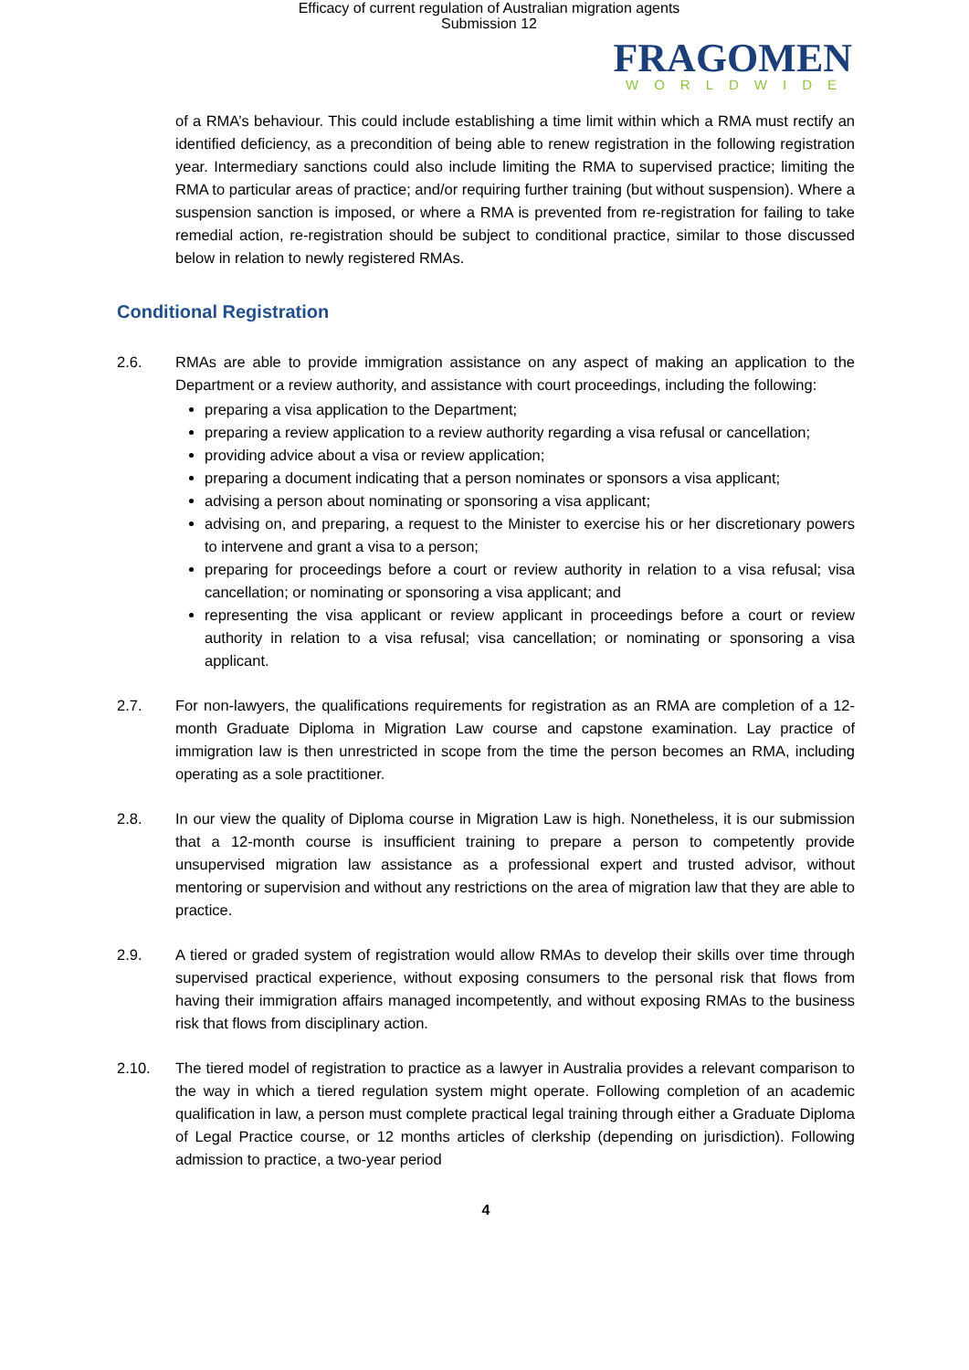Efficacy of current regulation of Australian migration agents
Submission 12
FRAGOMEN
WORLDWIDE
of a RMA’s behaviour. This could include establishing a time limit within which a RMA must rectify an identified deficiency, as a precondition of being able to renew registration in the following registration year. Intermediary sanctions could also include limiting the RMA to supervised practice; limiting the RMA to particular areas of practice; and/or requiring further training (but without suspension). Where a suspension sanction is imposed, or where a RMA is prevented from re-registration for failing to take remedial action, re-registration should be subject to conditional practice, similar to those discussed below in relation to newly registered RMAs.
Conditional Registration
2.6. RMAs are able to provide immigration assistance on any aspect of making an application to the Department or a review authority, and assistance with court proceedings, including the following:
preparing a visa application to the Department;
preparing a review application to a review authority regarding a visa refusal or cancellation;
providing advice about a visa or review application;
preparing a document indicating that a person nominates or sponsors a visa applicant;
advising a person about nominating or sponsoring a visa applicant;
advising on, and preparing, a request to the Minister to exercise his or her discretionary powers to intervene and grant a visa to a person;
preparing for proceedings before a court or review authority in relation to a visa refusal; visa cancellation; or nominating or sponsoring a visa applicant; and
representing the visa applicant or review applicant in proceedings before a court or review authority in relation to a visa refusal; visa cancellation; or nominating or sponsoring a visa applicant.
2.7. For non-lawyers, the qualifications requirements for registration as an RMA are completion of a 12-month Graduate Diploma in Migration Law course and capstone examination. Lay practice of immigration law is then unrestricted in scope from the time the person becomes an RMA, including operating as a sole practitioner.
2.8. In our view the quality of Diploma course in Migration Law is high. Nonetheless, it is our submission that a 12-month course is insufficient training to prepare a person to competently provide unsupervised migration law assistance as a professional expert and trusted advisor, without mentoring or supervision and without any restrictions on the area of migration law that they are able to practice.
2.9. A tiered or graded system of registration would allow RMAs to develop their skills over time through supervised practical experience, without exposing consumers to the personal risk that flows from having their immigration affairs managed incompetently, and without exposing RMAs to the business risk that flows from disciplinary action.
2.10. The tiered model of registration to practice as a lawyer in Australia provides a relevant comparison to the way in which a tiered regulation system might operate. Following completion of an academic qualification in law, a person must complete practical legal training through either a Graduate Diploma of Legal Practice course, or 12 months articles of clerkship (depending on jurisdiction). Following admission to practice, a two-year period
4